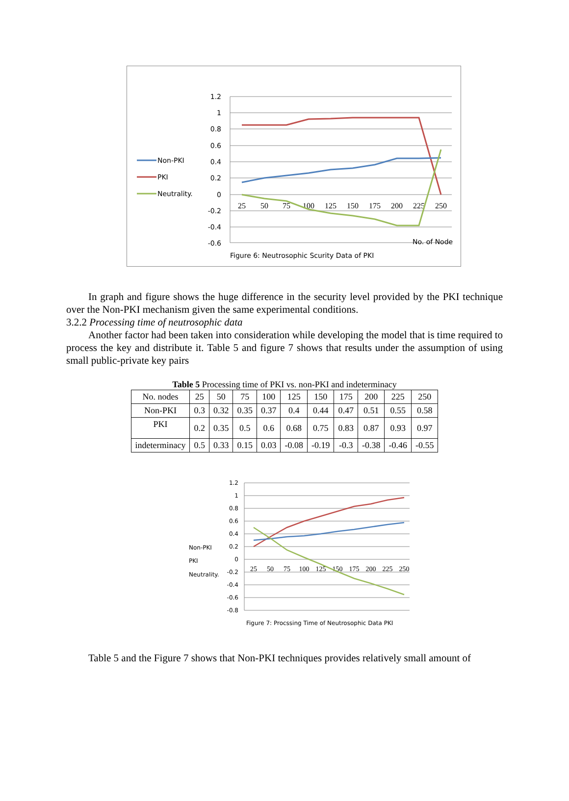1.2
1
0.8
0.6
0.4
0.2
0
-0.2
-0.4
-0.6
25
50
75
100
125
150
175
200
225
250
Non-PKI
PKI
Neutrality.
No. of Node
Figure 6: Neutrosophic Scurity Data of PKI
In graph and figure shows the huge difference in the security level provided by the PKI technique over the Non-PKI mechanism given the same experimental conditions.
3.2.2 Processing time of neutrosophic data
Another factor had been taken into consideration while developing the model that is time required to process the key and distribute it. Table 5 and figure 7 shows that results under the assumption of using small public-private key pairs
Table 5 Processing time of PKI vs. non-PKI and indeterminacy
| No. nodes | 25 | 50 | 75 | 100 | 125 | 150 | 175 | 200 | 225 | 250 |
| Non-PKI | 0.3 | 0.32 | 0.35 | 0.37 | 0.4 | 0.44 | 0.47 | 0.51 | 0.55 | 0.58 |
| PKI | 0.2 | 0.35 | 0.5 | 0.6 | 0.68 | 0.75 | 0.83 | 0.87 | 0.93 | 0.97 |
| indeterminacy | 0.5 | 0.33 | 0.15 | 0.03 | -0.08 | -0.19 | -0.3 | -0.38 | -0.46 | -0.55 |
1.2
1
0.8
0.6
0.4
0.2
0
-0.2
-0.4
-0.6
-0.8
25
50
75
100
125
150
175
200
225
250
Non-PKI
PKI
Neutrality.
Figure 7: Procssing Time of Neutrosophic Data PKI
Table 5 and the Figure 7 shows that Non-PKI techniques provides relatively small amount of